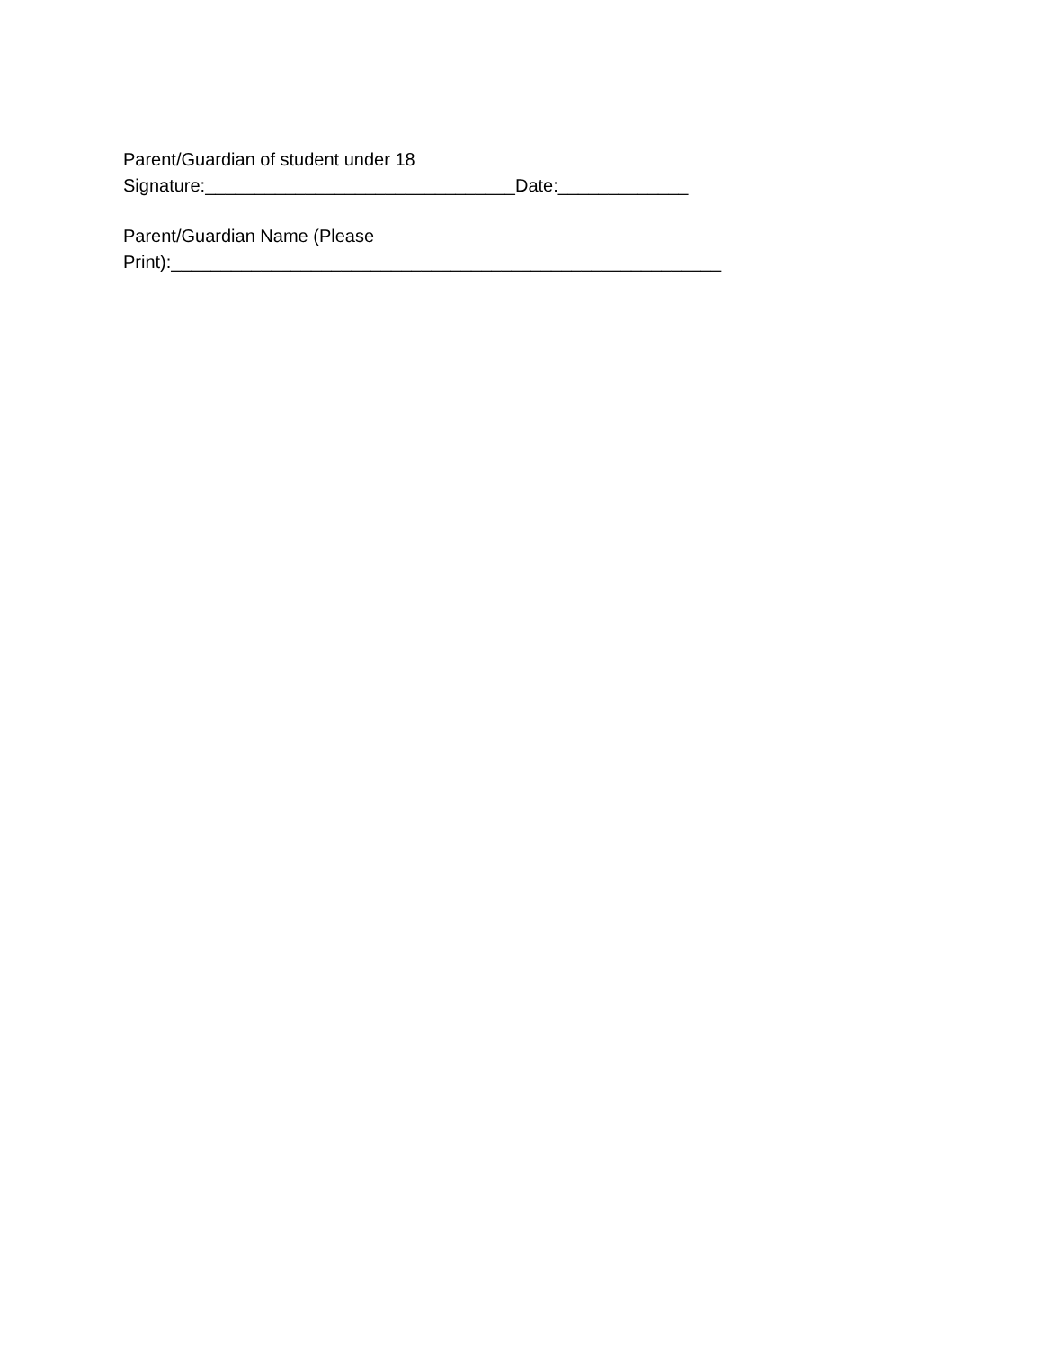Parent/Guardian of student under 18 Signature:_______________________________Date:_____________
Parent/Guardian Name (Please Print):_______________________________________________________